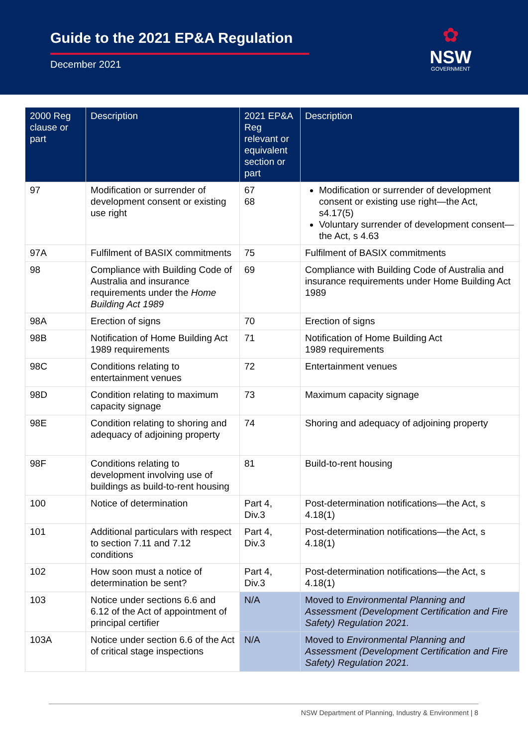Guide to the 2021 EP&A Regulation
December 2021
✿
NSW
GOVERNMENT
| 2000 Reg clause or part | Description | 2021 EP&A Reg relevant or equivalent section or part | Description |
| --- | --- | --- | --- |
| 97 | Modification or surrender of development consent or existing use right | 67 68 | Modification or surrender of development consent or existing use right—the Act, s4.17(5) Voluntary surrender of development consent—the Act, s 4.63 |
| 97A | Fulfilment of BASIX commitments | 75 | Fulfilment of BASIX commitments |
| 98 | Compliance with Building Code of Australia and insurance requirements under the Home Building Act 1989 | 69 | Compliance with Building Code of Australia and insurance requirements under Home Building Act 1989 |
| 98A | Erection of signs | 70 | Erection of signs |
| 98B | Notification of Home Building Act 1989 requirements | 71 | Notification of Home Building Act 1989 requirements |
| 98C | Conditions relating to entertainment venues | 72 | Entertainment venues |
| 98D | Condition relating to maximum capacity signage | 73 | Maximum capacity signage |
| 98E | Condition relating to shoring and adequacy of adjoining property | 74 | Shoring and adequacy of adjoining property |
| 98F | Conditions relating to development involving use of buildings as build-to-rent housing | 81 | Build-to-rent housing |
| 100 | Notice of determination | Part 4, Div.3 | Post-determination notifications—the Act, s 4.18(1) |
| 101 | Additional particulars with respect to section 7.11 and 7.12 conditions | Part 4, Div.3 | Post-determination notifications—the Act, s 4.18(1) |
| 102 | How soon must a notice of determination be sent? | Part 4, Div.3 | Post-determination notifications—the Act, s 4.18(1) |
| 103 | Notice under sections 6.6 and 6.12 of the Act of appointment of principal certifier | N/A | Moved to Environmental Planning and Assessment (Development Certification and Fire Safety) Regulation 2021. |
| 103A | Notice under section 6.6 of the Act of critical stage inspections | N/A | Moved to Environmental Planning and Assessment (Development Certification and Fire Safety) Regulation 2021. |
NSW Department of Planning, Industry & Environment | 8